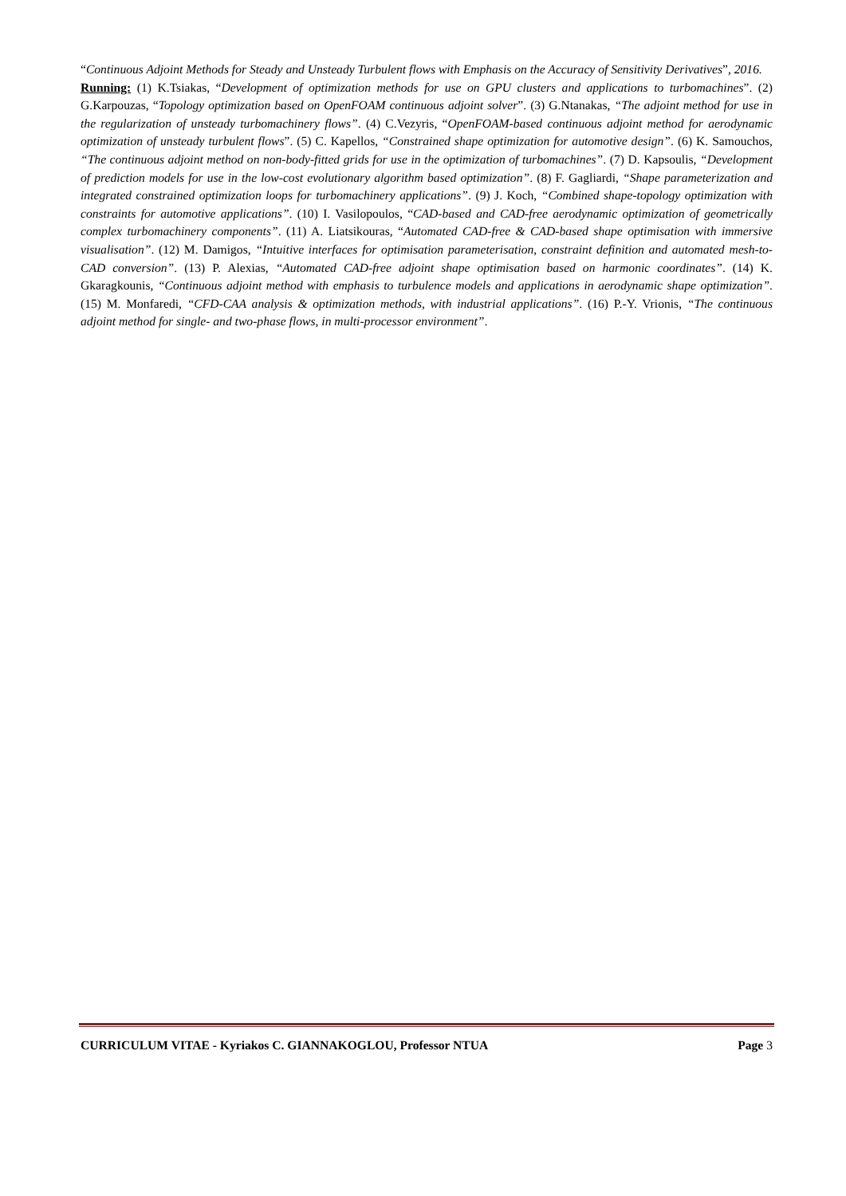“Continuous Adjoint Methods for Steady and Unsteady Turbulent flows with Emphasis on the Accuracy of Sensitivity Derivatives”, 2016.
Running: (1) K.Tsiakas, “Development of optimization methods for use on GPU clusters and applications to turbomachines”. (2) G.Karpouzas, “Topology optimization based on OpenFOAM continuous adjoint solver”. (3) G.Ntanakas, “The adjoint method for use in the regularization of unsteady turbomachinery flows”. (4) C.Vezyris, “OpenFOAM-based continuous adjoint method for aerodynamic optimization of unsteady turbulent flows”. (5) C. Kapellos, “Constrained shape optimization for automotive design”. (6) K. Samouchos, “The continuous adjoint method on non-body-fitted grids for use in the optimization of turbomachines”. (7) D. Kapsoulis, “Development of prediction models for use in the low-cost evolutionary algorithm based optimization”. (8) F. Gagliardi, “Shape parameterization and integrated constrained optimization loops for turbomachinery applications”. (9) J. Koch, “Combined shape-topology optimization with constraints for automotive applications”. (10) I. Vasilopoulos, “CAD-based and CAD-free aerodynamic optimization of geometrically complex turbomachinery components”. (11) A. Liatsikouras, “Automated CAD-free & CAD-based shape optimisation with immersive visualisation”. (12) M. Damigos, “Intuitive interfaces for optimisation parameterisation, constraint definition and automated mesh-to-CAD conversion”. (13) P. Alexias, “Automated CAD-free adjoint shape optimisation based on harmonic coordinates”. (14) K. Gkaragkounis, “Continuous adjoint method with emphasis to turbulence models and applications in aerodynamic shape optimization”. (15) M. Monfaredi, “CFD-CAA analysis & optimization methods, with industrial applications”. (16) P.-Y. Vrionis, “The continuous adjoint method for single- and two-phase flows, in multi-processor environment”.
CURRICULUM VITAE - Kyriakos C. GIANNAKOGLOU, Professor NTUA Page 3